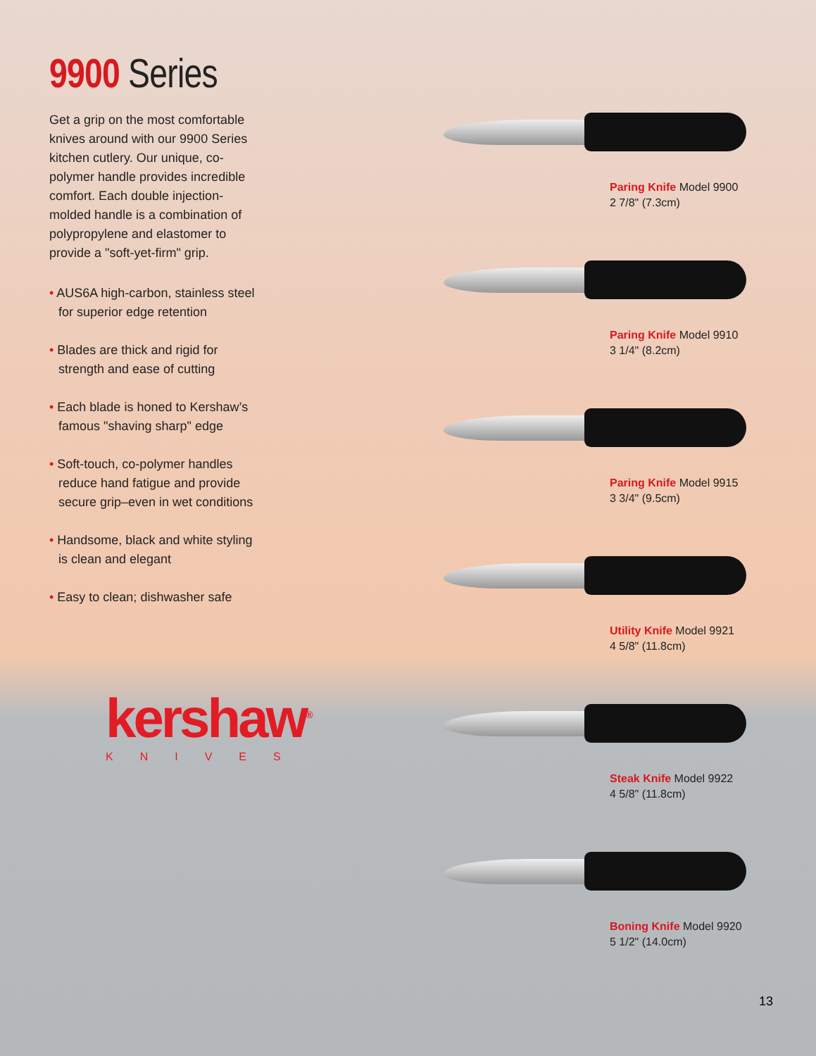9900 Series
Get a grip on the most comfortable knives around with our 9900 Series kitchen cutlery. Our unique, co-polymer handle provides incredible comfort. Each double injection-molded handle is a combination of polypropylene and elastomer to provide a "soft-yet-firm" grip.
• AUS6A high-carbon, stainless steel for superior edge retention
• Blades are thick and rigid for strength and ease of cutting
• Each blade is honed to Kershaw’s famous "shaving sharp" edge
• Soft-touch, co-polymer handles reduce hand fatigue and provide secure grip–even in wet conditions
• Handsome, black and white styling is clean and elegant
• Easy to clean; dishwasher safe
kershaw<sup>®</sup>
KNIVES
Paring Knife Model 9900
2 7/8" (7.3cm)
Paring Knife Model 9910
3 1/4" (8.2cm)
Paring Knife Model 9915
3 3/4" (9.5cm)
Utility Knife Model 9921
4 5/8" (11.8cm)
Steak Knife Model 9922
4 5/8" (11.8cm)
Boning Knife Model 9920
5 1/2" (14.0cm)
13